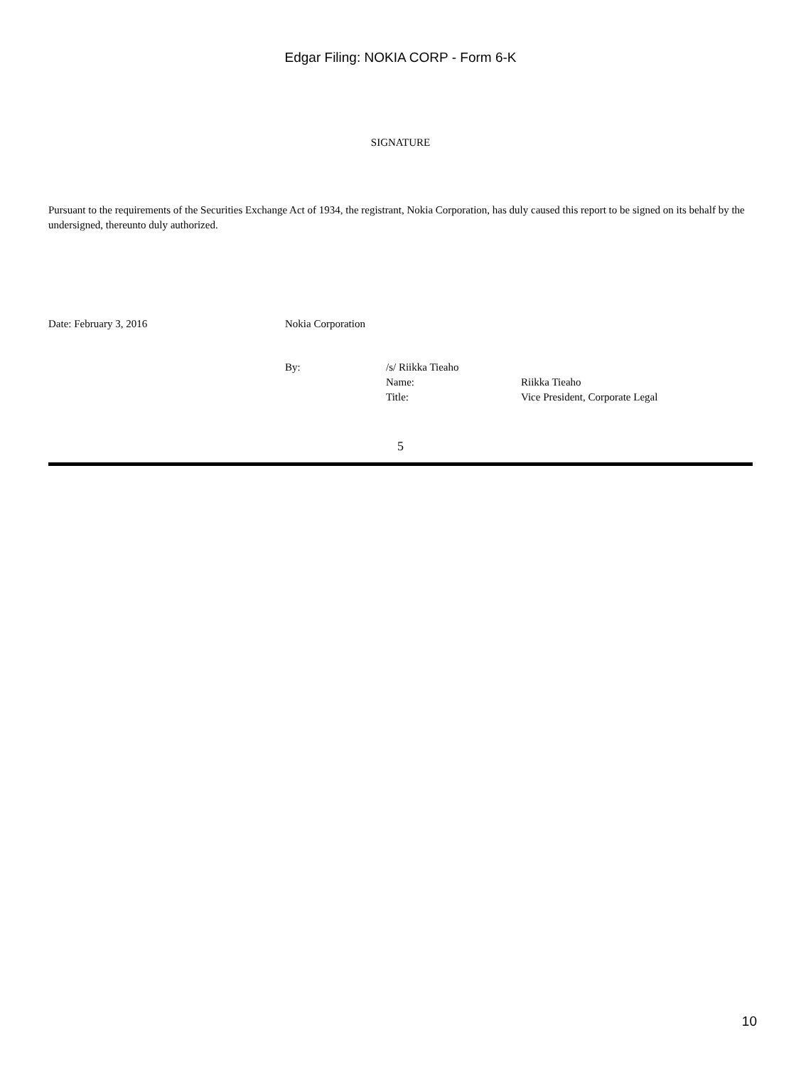Edgar Filing: NOKIA CORP - Form 6-K
SIGNATURE
Pursuant to the requirements of the Securities Exchange Act of 1934, the registrant, Nokia Corporation, has duly caused this report to be signed on its behalf by the undersigned, thereunto duly authorized.
Date: February 3, 2016 Nokia Corporation
By: /s/ Riikka Tieaho
Name: Riikka Tieaho
Title: Vice President, Corporate Legal
5
10